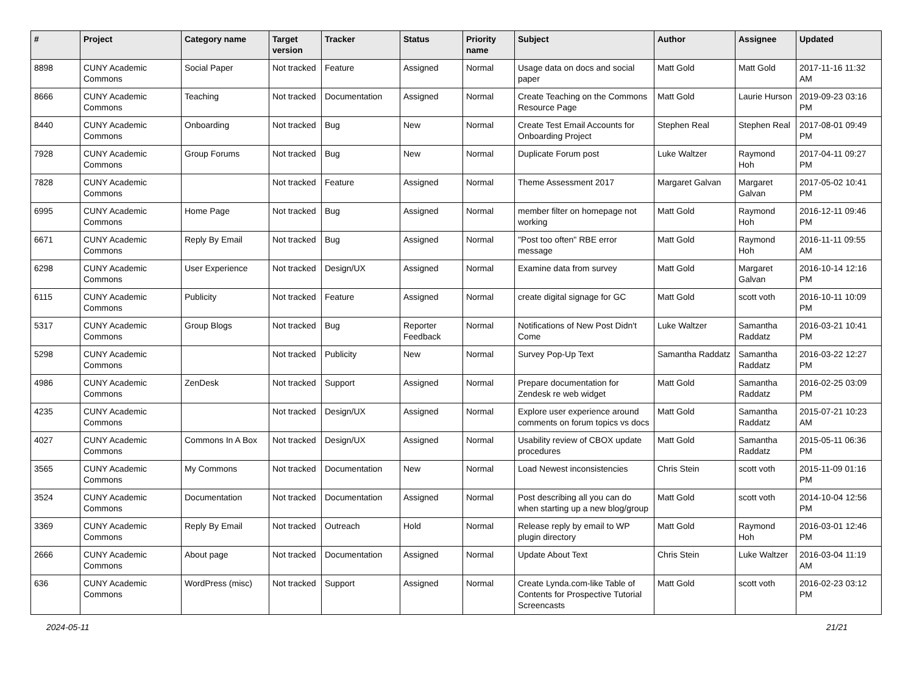| # | Project | Category name | Target version | Tracker | Status | Priority name | Subject | Author | Assignee | Updated |
| --- | --- | --- | --- | --- | --- | --- | --- | --- | --- | --- |
| 8898 | CUNY Academic Commons | Social Paper | Not tracked | Feature | Assigned | Normal | Usage data on docs and social paper | Matt Gold | Matt Gold | 2017-11-16 11:32 AM |
| 8666 | CUNY Academic Commons | Teaching | Not tracked | Documentation | Assigned | Normal | Create Teaching on the Commons Resource Page | Matt Gold | Laurie Hurson | 2019-09-23 03:16 PM |
| 8440 | CUNY Academic Commons | Onboarding | Not tracked | Bug | New | Normal | Create Test Email Accounts for Onboarding Project | Stephen Real | Stephen Real | 2017-08-01 09:49 PM |
| 7928 | CUNY Academic Commons | Group Forums | Not tracked | Bug | New | Normal | Duplicate Forum post | Luke Waltzer | Raymond Hoh | 2017-04-11 09:27 PM |
| 7828 | CUNY Academic Commons | | Not tracked | Feature | Assigned | Normal | Theme Assessment 2017 | Margaret Galvan | Margaret Galvan | 2017-05-02 10:41 PM |
| 6995 | CUNY Academic Commons | Home Page | Not tracked | Bug | Assigned | Normal | member filter on homepage not working | Matt Gold | Raymond Hoh | 2016-12-11 09:46 PM |
| 6671 | CUNY Academic Commons | Reply By Email | Not tracked | Bug | Assigned | Normal | "Post too often" RBE error message | Matt Gold | Raymond Hoh | 2016-11-11 09:55 AM |
| 6298 | CUNY Academic Commons | User Experience | Not tracked | Design/UX | Assigned | Normal | Examine data from survey | Matt Gold | Margaret Galvan | 2016-10-14 12:16 PM |
| 6115 | CUNY Academic Commons | Publicity | Not tracked | Feature | Assigned | Normal | create digital signage for GC | Matt Gold | scott voth | 2016-10-11 10:09 PM |
| 5317 | CUNY Academic Commons | Group Blogs | Not tracked | Bug | Reporter Feedback | Normal | Notifications of New Post Didn't Come | Luke Waltzer | Samantha Raddatz | 2016-03-21 10:41 PM |
| 5298 | CUNY Academic Commons | | Not tracked | Publicity | New | Normal | Survey Pop-Up Text | Samantha Raddatz | Samantha Raddatz | 2016-03-22 12:27 PM |
| 4986 | CUNY Academic Commons | ZenDesk | Not tracked | Support | Assigned | Normal | Prepare documentation for Zendesk re web widget | Matt Gold | Samantha Raddatz | 2016-02-25 03:09 PM |
| 4235 | CUNY Academic Commons | | Not tracked | Design/UX | Assigned | Normal | Explore user experience around comments on forum topics vs docs | Matt Gold | Samantha Raddatz | 2015-07-21 10:23 AM |
| 4027 | CUNY Academic Commons | Commons In A Box | Not tracked | Design/UX | Assigned | Normal | Usability review of CBOX update procedures | Matt Gold | Samantha Raddatz | 2015-05-11 06:36 PM |
| 3565 | CUNY Academic Commons | My Commons | Not tracked | Documentation | New | Normal | Load Newest inconsistencies | Chris Stein | scott voth | 2015-11-09 01:16 PM |
| 3524 | CUNY Academic Commons | Documentation | Not tracked | Documentation | Assigned | Normal | Post describing all you can do when starting up a new blog/group | Matt Gold | scott voth | 2014-10-04 12:56 PM |
| 3369 | CUNY Academic Commons | Reply By Email | Not tracked | Outreach | Hold | Normal | Release reply by email to WP plugin directory | Matt Gold | Raymond Hoh | 2016-03-01 12:46 PM |
| 2666 | CUNY Academic Commons | About page | Not tracked | Documentation | Assigned | Normal | Update About Text | Chris Stein | Luke Waltzer | 2016-03-04 11:19 AM |
| 636 | CUNY Academic Commons | WordPress (misc) | Not tracked | Support | Assigned | Normal | Create Lynda.com-like Table of Contents for Prospective Tutorial Screencasts | Matt Gold | scott voth | 2016-02-23 03:12 PM |
2024-05-11 21/21